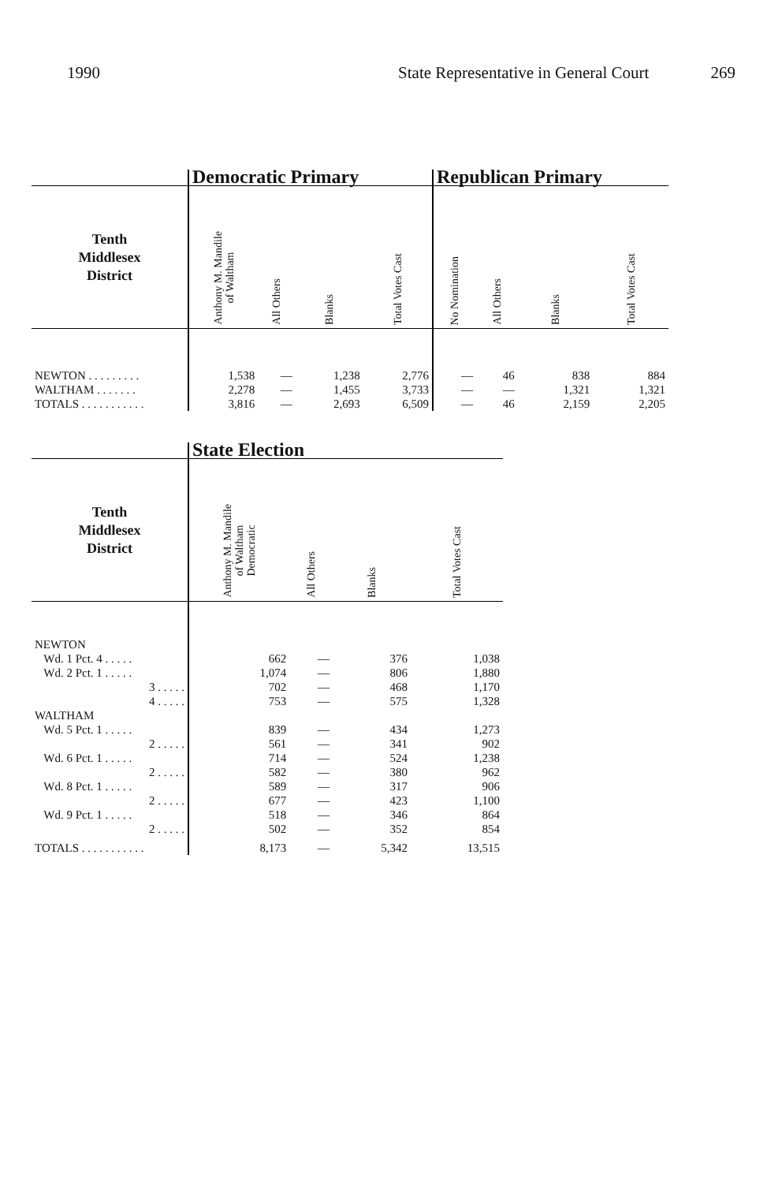1990 State Representative in General Court 269
| | Democratic Primary | | | | Republican Primary | | | |
| --- | --- | --- | --- | --- | --- | --- | --- | --- |
| Tenth Middlesex District | Anthony M. Mandile of Waltham | All Others | Blanks | Total Votes Cast | No Nomination | All Others | Blanks | Total Votes Cast |
| NEWTON . . . . . . . . . | 1,538 | — | 1,238 | 2,776 | — | 46 | 838 | 884 |
| WALTHAM . . . . . . . | 2,278 | — | 1,455 | 3,733 | — | — | 1,321 | 1,321 |
| TOTALS . . . . . . . . . . . | 3,816 | — | 2,693 | 6,509 | — | 46 | 2,159 | 2,205 |
| | State Election | | | |
| --- | --- | --- | --- | --- |
| Tenth Middlesex District | Anthony M. Mandile of Waltham Democratic | All Others | Blanks | Total Votes Cast |
| NEWTON | | | | |
| Wd. 1 Pct. 4 . . . . . | 662 | — | 376 | 1,038 |
| Wd. 2 Pct. 1 . . . . . | 1,074 | — | 806 | 1,880 |
| 3 . . . . . | 702 | — | 468 | 1,170 |
| 4 . . . . . | 753 | — | 575 | 1,328 |
| WALTHAM | | | | |
| Wd. 5 Pct. 1 . . . . . | 839 | — | 434 | 1,273 |
| 2 . . . . . | 561 | — | 341 | 902 |
| Wd. 6 Pct. 1 . . . . . | 714 | — | 524 | 1,238 |
| 2 . . . . . | 582 | — | 380 | 962 |
| Wd. 8 Pct. 1 . . . . . | 589 | — | 317 | 906 |
| 2 . . . . . | 677 | — | 423 | 1,100 |
| Wd. 9 Pct. 1 . . . . . | 518 | — | 346 | 864 |
| 2 . . . . . | 502 | — | 352 | 854 |
| TOTALS . . . . . . . . . . . | 8,173 | — | 5,342 | 13,515 |